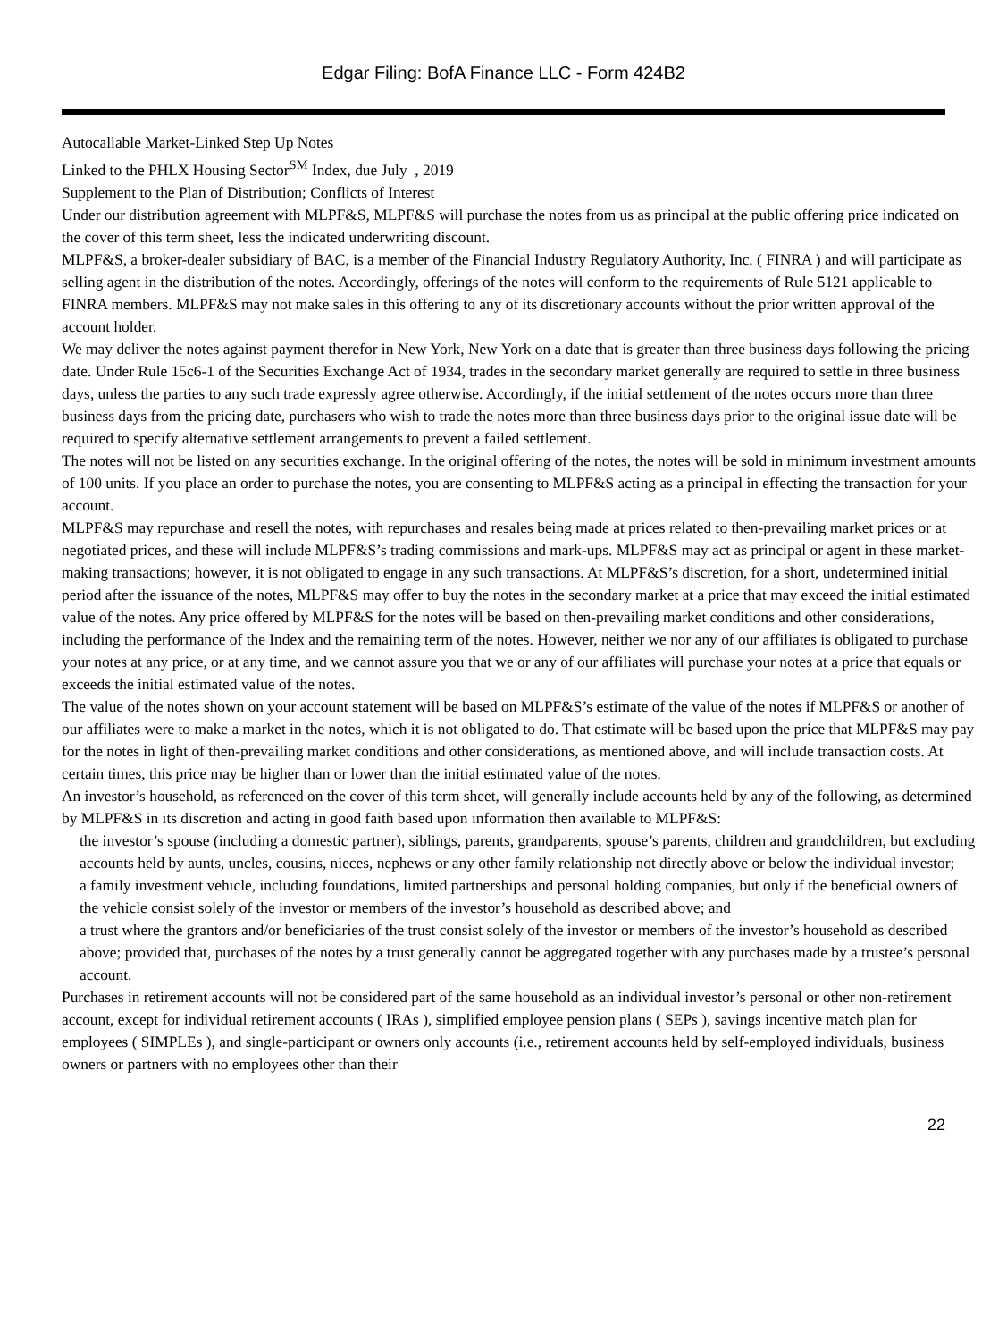Edgar Filing: BofA Finance LLC - Form 424B2
Autocallable Market-Linked Step Up Notes
Linked to the PHLX Housing Sector<sup>SM</sup> Index, due July , 2019
Supplement to the Plan of Distribution; Conflicts of Interest
Under our distribution agreement with MLPF&S, MLPF&S will purchase the notes from us as principal at the public offering price indicated on the cover of this term sheet, less the indicated underwriting discount.
MLPF&S, a broker-dealer subsidiary of BAC, is a member of the Financial Industry Regulatory Authority, Inc. ( FINRA ) and will participate as selling agent in the distribution of the notes. Accordingly, offerings of the notes will conform to the requirements of Rule 5121 applicable to FINRA members. MLPF&S may not make sales in this offering to any of its discretionary accounts without the prior written approval of the account holder.
We may deliver the notes against payment therefor in New York, New York on a date that is greater than three business days following the pricing date. Under Rule 15c6-1 of the Securities Exchange Act of 1934, trades in the secondary market generally are required to settle in three business days, unless the parties to any such trade expressly agree otherwise. Accordingly, if the initial settlement of the notes occurs more than three business days from the pricing date, purchasers who wish to trade the notes more than three business days prior to the original issue date will be required to specify alternative settlement arrangements to prevent a failed settlement.
The notes will not be listed on any securities exchange. In the original offering of the notes, the notes will be sold in minimum investment amounts of 100 units. If you place an order to purchase the notes, you are consenting to MLPF&S acting as a principal in effecting the transaction for your account.
MLPF&S may repurchase and resell the notes, with repurchases and resales being made at prices related to then-prevailing market prices or at negotiated prices, and these will include MLPF&S’s trading commissions and mark-ups. MLPF&S may act as principal or agent in these market-making transactions; however, it is not obligated to engage in any such transactions. At MLPF&S’s discretion, for a short, undetermined initial period after the issuance of the notes, MLPF&S may offer to buy the notes in the secondary market at a price that may exceed the initial estimated value of the notes. Any price offered by MLPF&S for the notes will be based on then-prevailing market conditions and other considerations, including the performance of the Index and the remaining term of the notes. However, neither we nor any of our affiliates is obligated to purchase your notes at any price, or at any time, and we cannot assure you that we or any of our affiliates will purchase your notes at a price that equals or exceeds the initial estimated value of the notes.
The value of the notes shown on your account statement will be based on MLPF&S’s estimate of the value of the notes if MLPF&S or another of our affiliates were to make a market in the notes, which it is not obligated to do. That estimate will be based upon the price that MLPF&S may pay for the notes in light of then-prevailing market conditions and other considerations, as mentioned above, and will include transaction costs. At certain times, this price may be higher than or lower than the initial estimated value of the notes.
An investor’s household, as referenced on the cover of this term sheet, will generally include accounts held by any of the following, as determined by MLPF&S in its discretion and acting in good faith based upon information then available to MLPF&S:
the investor’s spouse (including a domestic partner), siblings, parents, grandparents, spouse’s parents, children and grandchildren, but excluding accounts held by aunts, uncles, cousins, nieces, nephews or any other family relationship not directly above or below the individual investor;
a family investment vehicle, including foundations, limited partnerships and personal holding companies, but only if the beneficial owners of the vehicle consist solely of the investor or members of the investor’s household as described above; and
a trust where the grantors and/or beneficiaries of the trust consist solely of the investor or members of the investor’s household as described above; provided that, purchases of the notes by a trust generally cannot be aggregated together with any purchases made by a trustee’s personal account.
Purchases in retirement accounts will not be considered part of the same household as an individual investor’s personal or other non-retirement account, except for individual retirement accounts ( IRAs ), simplified employee pension plans ( SEPs ), savings incentive match plan for employees ( SIMPLEs ), and single-participant or owners only accounts (i.e., retirement accounts held by self-employed individuals, business owners or partners with no employees other than their
22